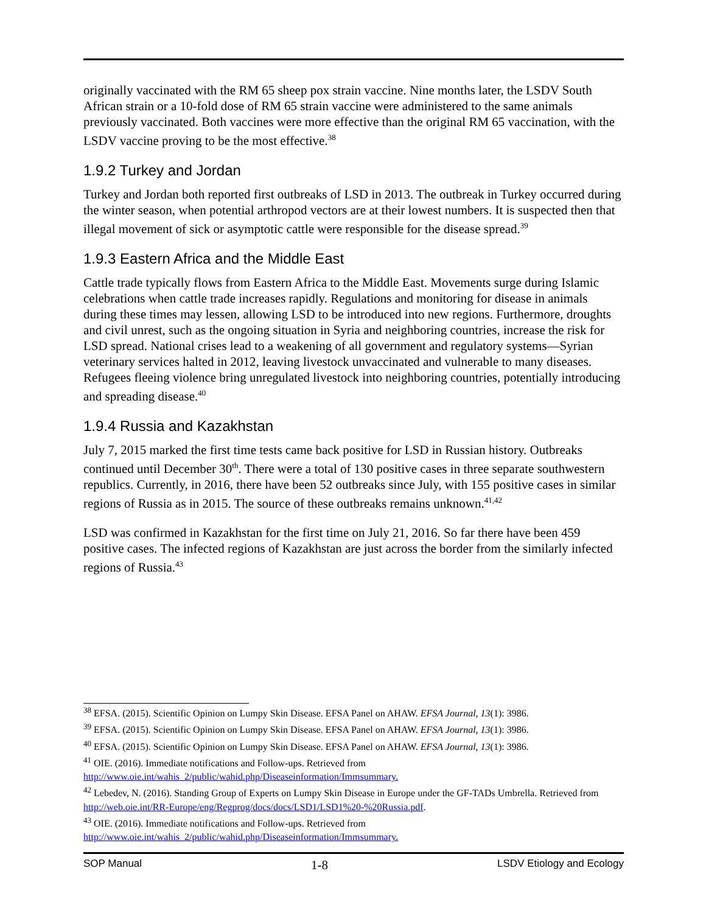originally vaccinated with the RM 65 sheep pox strain vaccine. Nine months later, the LSDV South African strain or a 10-fold dose of RM 65 strain vaccine were administered to the same animals previously vaccinated. Both vaccines were more effective than the original RM 65 vaccination, with the LSDV vaccine proving to be the most effective.<sup>38</sup>
1.9.2 Turkey and Jordan
Turkey and Jordan both reported first outbreaks of LSD in 2013. The outbreak in Turkey occurred during the winter season, when potential arthropod vectors are at their lowest numbers. It is suspected then that illegal movement of sick or asymptotic cattle were responsible for the disease spread.<sup>39</sup>
1.9.3 Eastern Africa and the Middle East
Cattle trade typically flows from Eastern Africa to the Middle East. Movements surge during Islamic celebrations when cattle trade increases rapidly. Regulations and monitoring for disease in animals during these times may lessen, allowing LSD to be introduced into new regions. Furthermore, droughts and civil unrest, such as the ongoing situation in Syria and neighboring countries, increase the risk for LSD spread. National crises lead to a weakening of all government and regulatory systems—Syrian veterinary services halted in 2012, leaving livestock unvaccinated and vulnerable to many diseases. Refugees fleeing violence bring unregulated livestock into neighboring countries, potentially introducing and spreading disease.<sup>40</sup>
1.9.4 Russia and Kazakhstan
July 7, 2015 marked the first time tests came back positive for LSD in Russian history. Outbreaks continued until December 30<sup>th</sup>. There were a total of 130 positive cases in three separate southwestern republics. Currently, in 2016, there have been 52 outbreaks since July, with 155 positive cases in similar regions of Russia as in 2015. The source of these outbreaks remains unknown.<sup>41,42</sup>
LSD was confirmed in Kazakhstan for the first time on July 21, 2016. So far there have been 459 positive cases. The infected regions of Kazakhstan are just across the border from the similarly infected regions of Russia.<sup>43</sup>
<sup>38</sup> EFSA. (2015). Scientific Opinion on Lumpy Skin Disease. EFSA Panel on AHAW. EFSA Journal, 13(1): 3986.
<sup>39</sup> EFSA. (2015). Scientific Opinion on Lumpy Skin Disease. EFSA Panel on AHAW. EFSA Journal, 13(1): 3986.
<sup>40</sup> EFSA. (2015). Scientific Opinion on Lumpy Skin Disease. EFSA Panel on AHAW. EFSA Journal, 13(1): 3986.
<sup>41</sup> OIE. (2016). Immediate notifications and Follow-ups. Retrieved from
http://www.oie.int/wahis_2/public/wahid.php/Diseaseinformation/Immsummary.
<sup>42</sup> Lebedev, N. (2016). Standing Group of Experts on Lumpy Skin Disease in Europe under the GF-TADs Umbrella. Retrieved from http://web.oie.int/RR-Europe/eng/Regprog/docs/docs/LSD1/LSD1%20-%20Russia.pdf.
<sup>43</sup> OIE. (2016). Immediate notifications and Follow-ups. Retrieved from
http://www.oie.int/wahis_2/public/wahid.php/Diseaseinformation/Immsummary.
SOP Manual 1-8 LSDV Etiology and Ecology